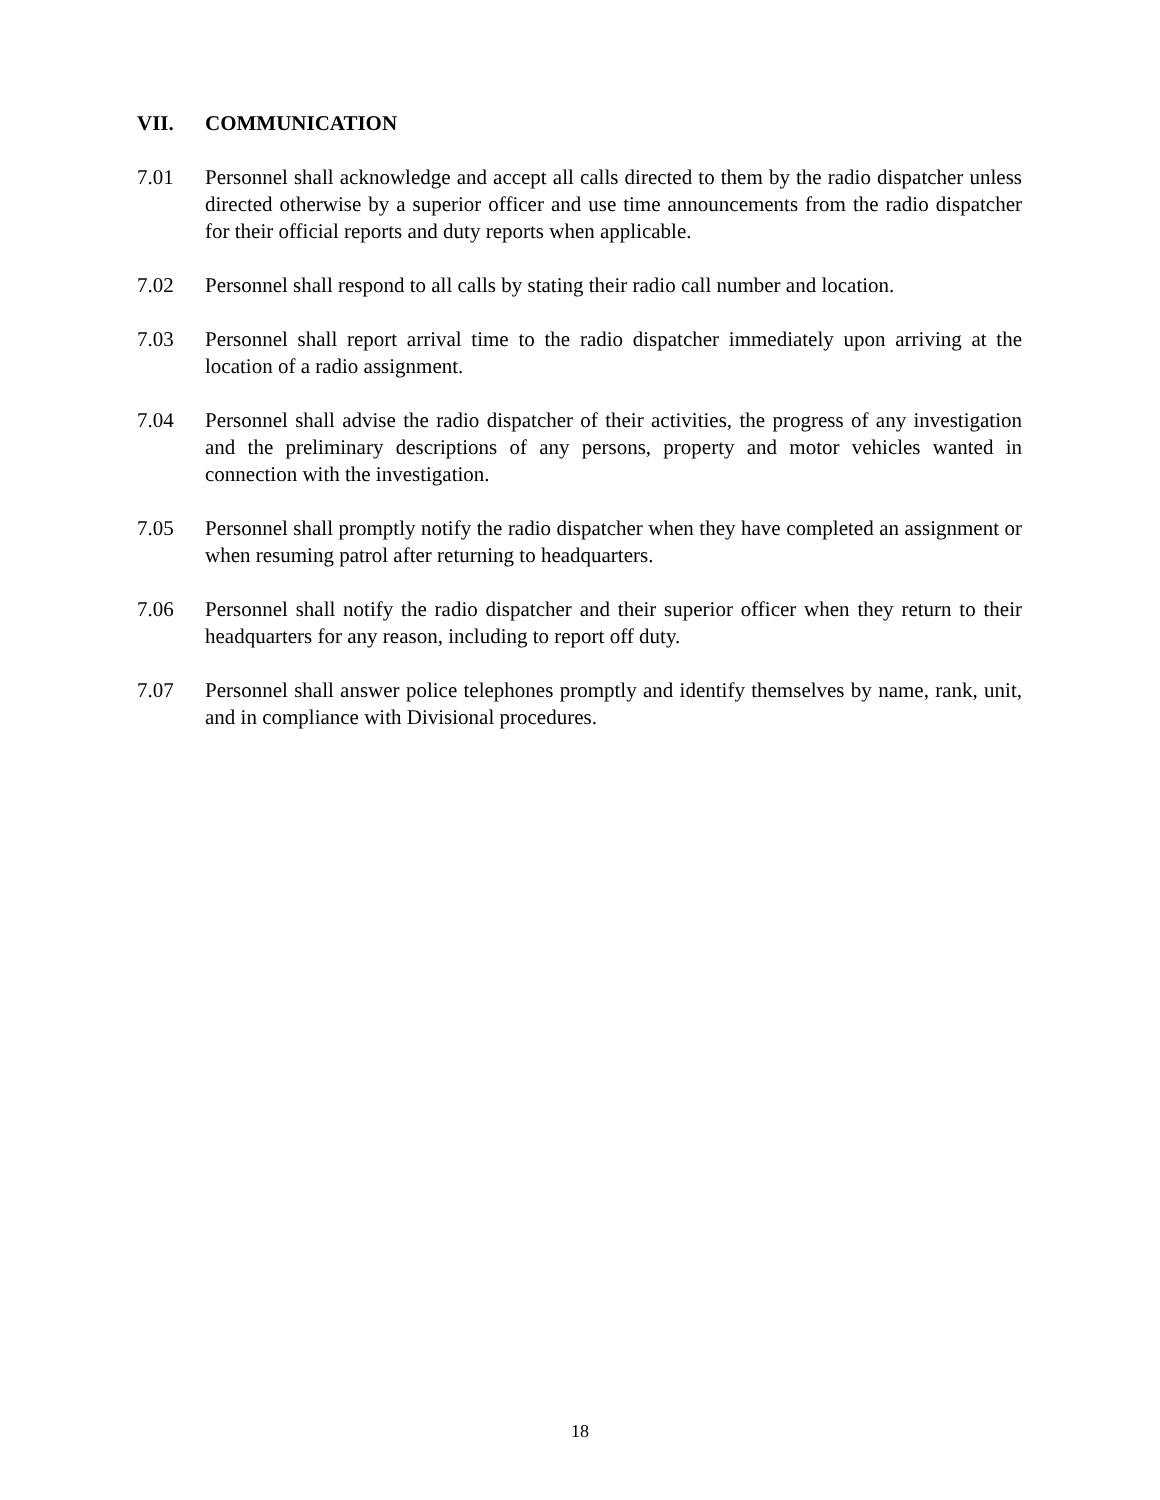VII. COMMUNICATION
7.01 Personnel shall acknowledge and accept all calls directed to them by the radio dispatcher unless directed otherwise by a superior officer and use time announcements from the radio dispatcher for their official reports and duty reports when applicable.
7.02 Personnel shall respond to all calls by stating their radio call number and location.
7.03 Personnel shall report arrival time to the radio dispatcher immediately upon arriving at the location of a radio assignment.
7.04 Personnel shall advise the radio dispatcher of their activities, the progress of any investigation and the preliminary descriptions of any persons, property and motor vehicles wanted in connection with the investigation.
7.05 Personnel shall promptly notify the radio dispatcher when they have completed an assignment or when resuming patrol after returning to headquarters.
7.06 Personnel shall notify the radio dispatcher and their superior officer when they return to their headquarters for any reason, including to report off duty.
7.07 Personnel shall answer police telephones promptly and identify themselves by name, rank, unit, and in compliance with Divisional procedures.
18